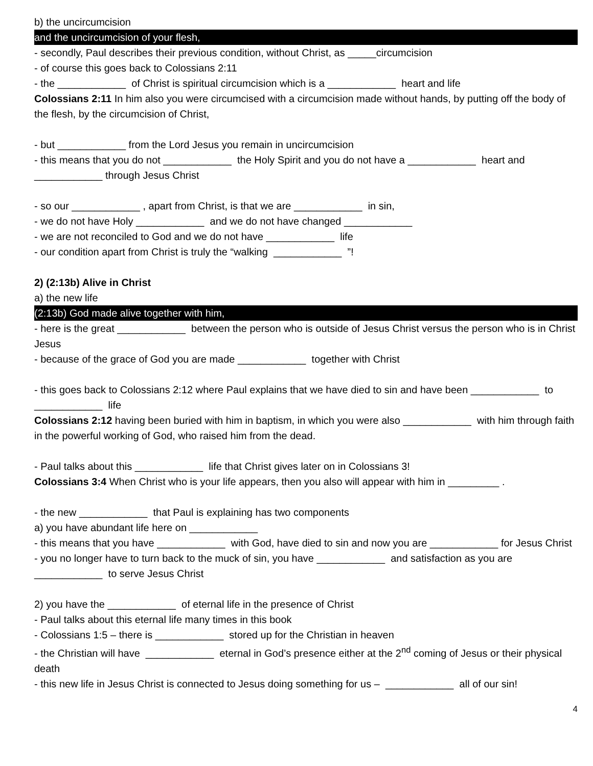b) the uncircumcision
and the uncircumcision of your flesh,
- secondly, Paul describes their previous condition, without Christ, as _____circumcision
- of course this goes back to Colossians 2:11
- the ____________ of Christ is spiritual circumcision which is a ____________ heart and life
Colossians 2:11 In him also you were circumcised with a circumcision made without hands, by putting off the body of the flesh, by the circumcision of Christ,
- but ____________ from the Lord Jesus you remain in uncircumcision
- this means that you do not ____________ the Holy Spirit and you do not have a ____________ heart and ____________ through Jesus Christ
- so our ____________ , apart from Christ, is that we are ____________ in sin,
- we do not have Holy ____________ and we do not have changed ____________
- we are not reconciled to God and we do not have ____________ life
- our condition apart from Christ is truly the “walking ____________ ”!
2) (2:13b) Alive in Christ
a) the new life
(2:13b) God made alive together with him,
- here is the great ____________ between the person who is outside of Jesus Christ versus the person who is in Christ Jesus
- because of the grace of God you are made ____________ together with Christ
- this goes back to Colossians 2:12 where Paul explains that we have died to sin and have been ____________ to ____________ life
Colossians 2:12 having been buried with him in baptism, in which you were also ____________ with him through faith in the powerful working of God, who raised him from the dead.
- Paul talks about this ____________ life that Christ gives later on in Colossians 3!
Colossians 3:4 When Christ who is your life appears, then you also will appear with him in _________ .
- the new ____________ that Paul is explaining has two components
a) you have abundant life here on ____________
- this means that you have ____________ with God, have died to sin and now you are ____________ for Jesus Christ
- you no longer have to turn back to the muck of sin, you have ____________ and satisfaction as you are ____________ to serve Jesus Christ
2) you have the ____________ of eternal life in the presence of Christ
- Paul talks about this eternal life many times in this book
- Colossians 1:5 – there is ____________ stored up for the Christian in heaven
- the Christian will have ____________ eternal in God’s presence either at the 2<sup>nd</sup> coming of Jesus or their physical death
- this new life in Jesus Christ is connected to Jesus doing something for us – ____________ all of our sin!
4